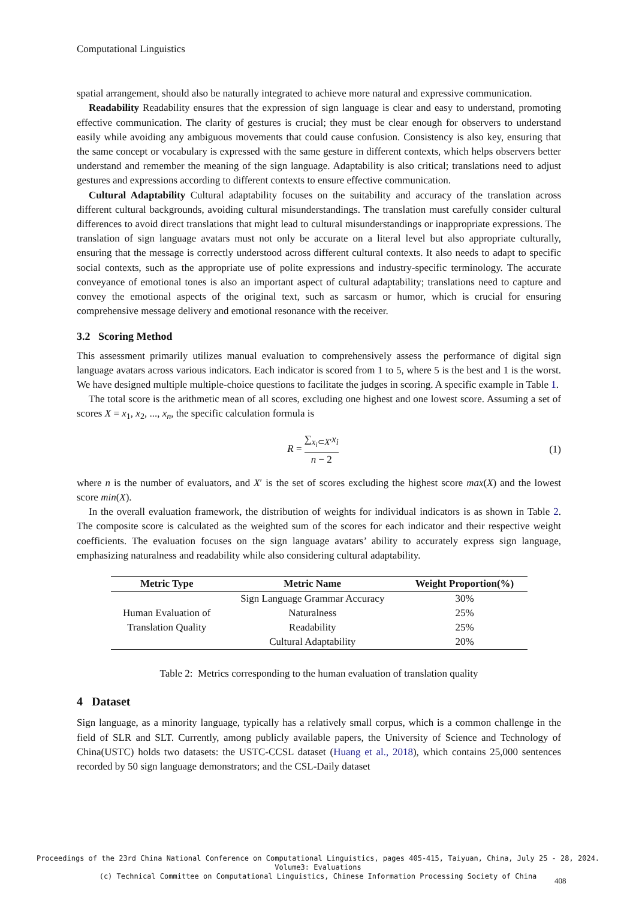Computational Linguistics
spatial arrangement, should also be naturally integrated to achieve more natural and expressive communication.
Readability Readability ensures that the expression of sign language is clear and easy to understand, promoting effective communication. The clarity of gestures is crucial; they must be clear enough for observers to understand easily while avoiding any ambiguous movements that could cause confusion. Consistency is also key, ensuring that the same concept or vocabulary is expressed with the same gesture in different contexts, which helps observers better understand and remember the meaning of the sign language. Adaptability is also critical; translations need to adjust gestures and expressions according to different contexts to ensure effective communication.
Cultural Adaptability Cultural adaptability focuses on the suitability and accuracy of the translation across different cultural backgrounds, avoiding cultural misunderstandings. The translation must carefully consider cultural differences to avoid direct translations that might lead to cultural misunderstandings or inappropriate expressions. The translation of sign language avatars must not only be accurate on a literal level but also appropriate culturally, ensuring that the message is correctly understood across different cultural contexts. It also needs to adapt to specific social contexts, such as the appropriate use of polite expressions and industry-specific terminology. The accurate conveyance of emotional tones is also an important aspect of cultural adaptability; translations need to capture and convey the emotional aspects of the original text, such as sarcasm or humor, which is crucial for ensuring comprehensive message delivery and emotional resonance with the receiver.
3.2 Scoring Method
This assessment primarily utilizes manual evaluation to comprehensively assess the performance of digital sign language avatars across various indicators. Each indicator is scored from 1 to 5, where 5 is the best and 1 is the worst. We have designed multiple multiple-choice questions to facilitate the judges in scoring. A specific example in Table 1.
The total score is the arithmetic mean of all scores, excluding one highest and one lowest score. Assuming a set of scores X = x<sub>1</sub>, x<sub>2</sub>, ..., x<sub>n</sub>, the specific calculation formula is
R = ∑<sub>x<sub>i</sub>⊂X′</sub>x<sub>i</sub> n − 2 (1)
where n is the number of evaluators, and X′ is the set of scores excluding the highest score max(X) and the lowest score min(X).
In the overall evaluation framework, the distribution of weights for individual indicators is as shown in Table 2. The composite score is calculated as the weighted sum of the scores for each indicator and their respective weight coefficients. The evaluation focuses on the sign language avatars’ ability to accurately express sign language, emphasizing naturalness and readability while also considering cultural adaptability.
| Metric Type | Metric Name | Weight Proportion(%) |
| --- | --- | --- |
| Human Evaluation of Translation Quality | Sign Language Grammar Accuracy | 30% |
| | Naturalness | 25% |
| | Readability | 25% |
| | Cultural Adaptability | 20% |
Table 2: Metrics corresponding to the human evaluation of translation quality
4 Dataset
Sign language, as a minority language, typically has a relatively small corpus, which is a common challenge in the field of SLR and SLT. Currently, among publicly available papers, the University of Science and Technology of China(USTC) holds two datasets: the USTC-CCSL dataset (Huang et al., 2018), which contains 25,000 sentences recorded by 50 sign language demonstrators; and the CSL-Daily dataset
Proceedings of the 23rd China National Conference on Computational Linguistics, pages 405-415, Taiyuan, China, July 25 - 28, 2024.
Volume3: Evaluations
(c) Technical Committee on Computational Linguistics, Chinese Information Processing Society of China
408